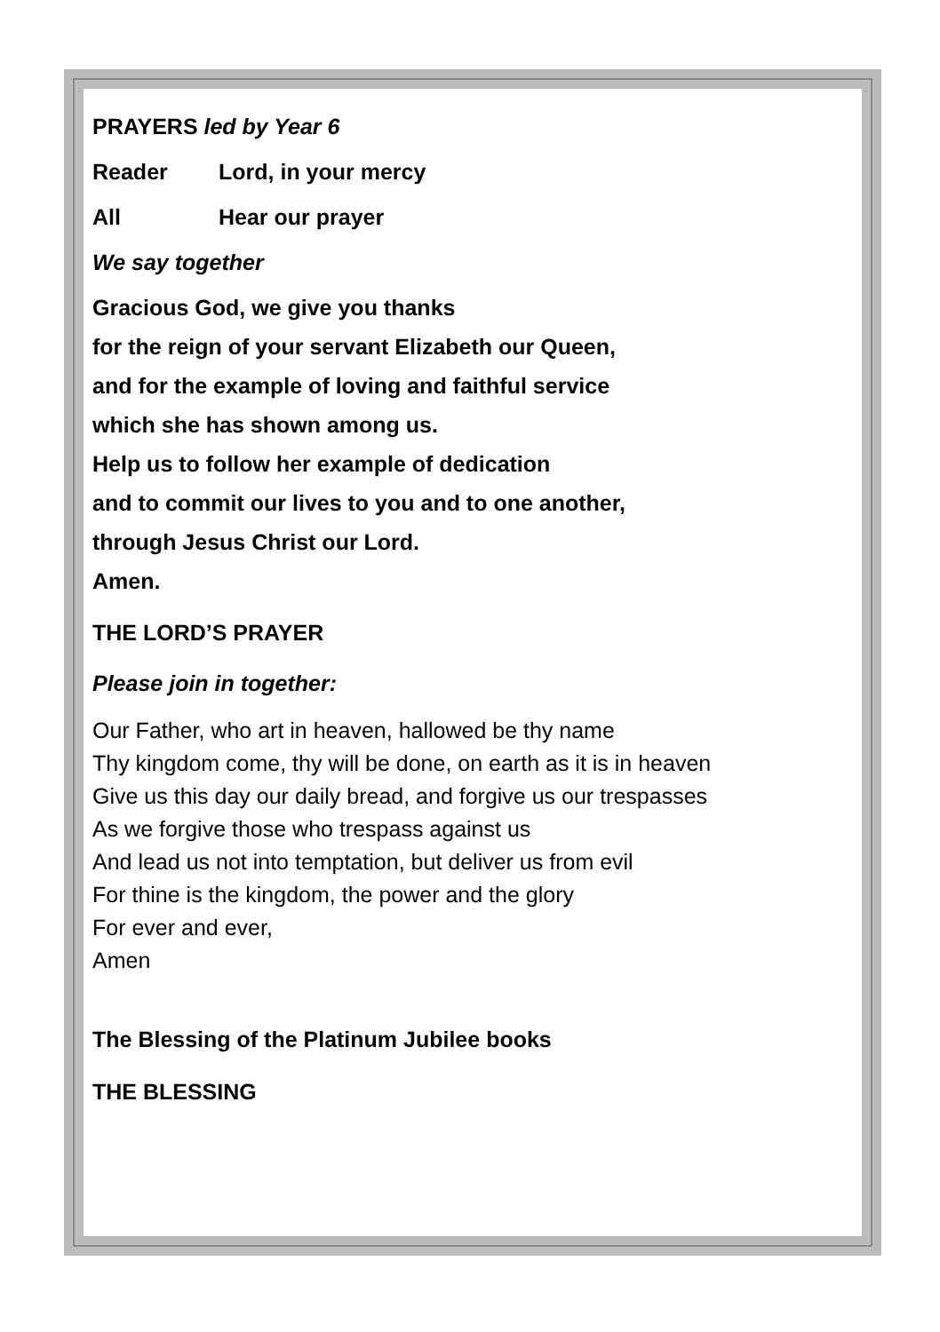PRAYERS led by Year 6
Reader Lord, in your mercy
All Hear our prayer
We say together
Gracious God, we give you thanks
for the reign of your servant Elizabeth our Queen,
and for the example of loving and faithful service
which she has shown among us.
Help us to follow her example of dedication
and to commit our lives to you and to one another,
through Jesus Christ our Lord.
Amen.
THE LORD’S PRAYER
Please join in together:
Our Father, who art in heaven, hallowed be thy name
Thy kingdom come, thy will be done, on earth as it is in heaven
Give us this day our daily bread, and forgive us our trespasses
As we forgive those who trespass against us
And lead us not into temptation, but deliver us from evil
For thine is the kingdom, the power and the glory
For ever and ever,
Amen
The Blessing of the Platinum Jubilee books
THE BLESSING